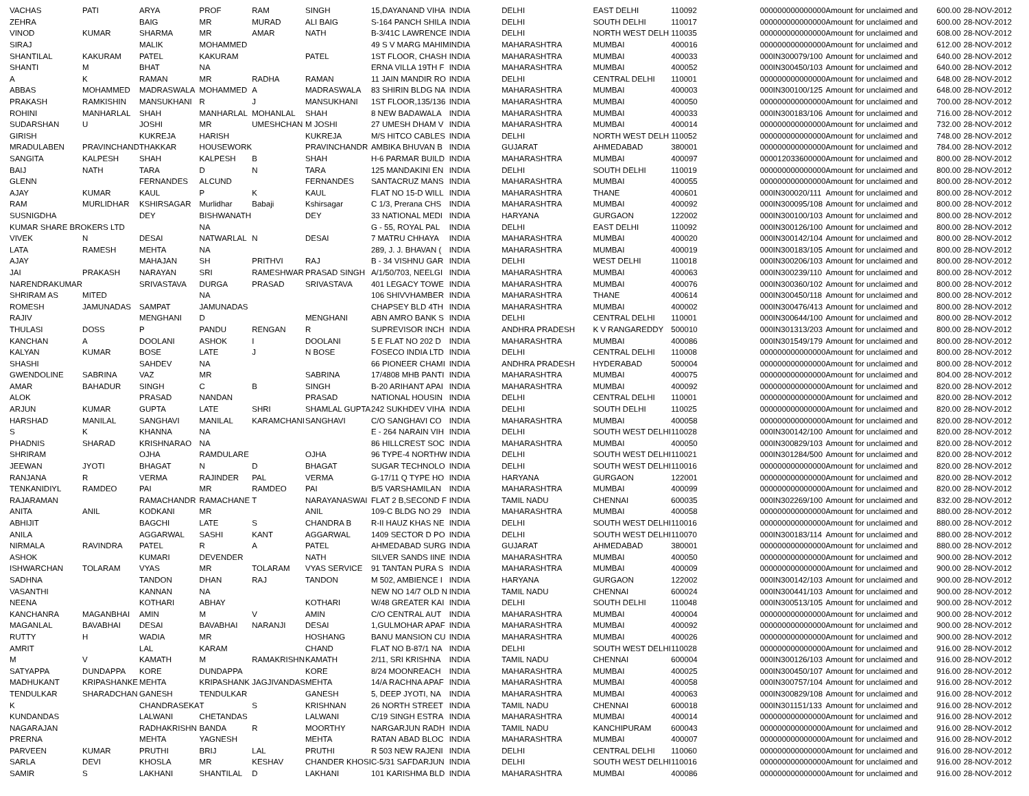| VACHAS | PATI | ARYA | PROF | RAM | SINGH | 15,DAYANAND VIHA | INDIA | DELHI | EAST DELHI | 110092 | 000000000000000 | Amount for unclaimed and | 600.00 | 28-NOV-2012 |
| ZEHRA | | BAIG | MR | MURAD | ALI BAIG | S-164 PANCH SHILA | INDIA | DELHI | SOUTH DELHI | 110017 | 000000000000000 | Amount for unclaimed and | 600.00 | 28-NOV-2012 |
| VINOD | KUMAR | SHARMA | MR | AMAR | NATH | B-3/41C LAWRENCE | INDIA | DELHI | NORTH WEST DELH | 110035 | 000000000000000 | Amount for unclaimed and | 608.00 | 28-NOV-2012 |
| SIRAJ | | MALIK | MOHAMMED | | | 49 S V MARG MAHIM | INDIA | MAHARASHTRA | MUMBAI | 400016 | 000000000000000 | Amount for unclaimed and | 612.00 | 28-NOV-2012 |
| SHANTILAL | KAKURAM | PATEL | KAKURAM | | PATEL | 1ST FLOOR, CHASH | INDIA | MAHARASHTRA | MUMBAI | 400033 | 000IN300079/100 | Amount for unclaimed and | 640.00 | 28-NOV-2012 |
| SHANTI | M | BHAT | NA | | | ERNA VILLA 19TH F | INDIA | MAHARASHTRA | MUMBAI | 400052 | 000IN300450/103 | Amount for unclaimed and | 640.00 | 28-NOV-2012 |
| A | K | RAMAN | MR | RADHA | RAMAN | 11 JAIN MANDIR RO | INDIA | DELHI | CENTRAL DELHI | 110001 | 000000000000000 | Amount for unclaimed and | 648.00 | 28-NOV-2012 |
| ABBAS | MOHAMMED | MADRASWALA | MOHAMMED | A | MADRASWALA | 83 SHIRIN BLDG NA | INDIA | MAHARASHTRA | MUMBAI | 400003 | 000IN300100/125 | Amount for unclaimed and | 648.00 | 28-NOV-2012 |
| PRAKASH | RAMKISHIN | MANSUKHANI | R | J | MANSUKHANI | 1ST FLOOR,135/136 | INDIA | MAHARASHTRA | MUMBAI | 400050 | 000000000000000 | Amount for unclaimed and | 700.00 | 28-NOV-2012 |
| ROHINI | MANHARLAL | SHAH | MANHARLAL | MOHANLAL | SHAH | 8 NEW BADAWALA | INDIA | MAHARASHTRA | MUMBAI | 400033 | 000IN300183/106 | Amount for unclaimed and | 716.00 | 28-NOV-2012 |
| SUDARSHAN | U | JOSHI | MR | UMESHCHAN | M JOSHI | 27 UMESH DHAM V | INDIA | MAHARASHTRA | MUMBAI | 400014 | 000000000000000 | Amount for unclaimed and | 732.00 | 28-NOV-2012 |
| GIRISH | | KUKREJA | HARISH | | KUKREJA | M/S HITCO CABLES | INDIA | DELHI | NORTH WEST DELH | 110052 | 000000000000000 | Amount for unclaimed and | 748.00 | 28-NOV-2012 |
| MRADULABEN | PRAVINCHAND | THAKKAR | HOUSEWORK | | PRAVINCHANDR | AMBIKA BHUVAN B | INDIA | GUJARAT | AHMEDABAD | 380001 | 000000000000000 | Amount for unclaimed and | 784.00 | 28-NOV-2012 |
| SANGITA | KALPESH | SHAH | KALPESH | B | SHAH | H-6 PARMAR BUILD | INDIA | MAHARASHTRA | MUMBAI | 400097 | 000012033600000 | Amount for unclaimed and | 800.00 | 28-NOV-2012 |
| BAIJ | NATH | TARA | D | N | TARA | 125 MANDAKINI EN | INDIA | DELHI | SOUTH DELHI | 110019 | 000000000000000 | Amount for unclaimed and | 800.00 | 28-NOV-2012 |
| GLENN | | FERNANDES | ALCUND | | FERNANDES | SANTACRUZ MANS | INDIA | MAHARASHTRA | MUMBAI | 400055 | 000000000000000 | Amount for unclaimed and | 800.00 | 28-NOV-2012 |
| AJAY | KUMAR | KAUL | P | K | KAUL | FLAT NO 15-D WILL | INDIA | MAHARASHTRA | THANE | 400601 | 000IN300020/111 | Amount for unclaimed and | 800.00 | 28-NOV-2012 |
| RAM | MURLIDHAR | KSHIRSAGAR | Murlidhar | Babaji | Kshirsagar | C 1/3, Prerana CHS | INDIA | MAHARASHTRA | MUMBAI | 400092 | 000IN300095/108 | Amount for unclaimed and | 800.00 | 28-NOV-2012 |
| SUSNIGDHA | | DEY | BISHWANATH | | DEY | 33 NATIONAL MEDI | INDIA | HARYANA | GURGAON | 122002 | 000IN300100/103 | Amount for unclaimed and | 800.00 | 28-NOV-2012 |
| KUMAR SHARE BROKERS LTD | | | NA | | | G - 55, ROYAL PAL | INDIA | DELHI | EAST DELHI | 110092 | 000IN300126/100 | Amount for unclaimed and | 800.00 | 28-NOV-2012 |
| VIVEK | N | DESAI | NATWARLAL | N | DESAI | 7 MATRU CHHAYA | INDIA | MAHARASHTRA | MUMBAI | 400020 | 000IN300142/104 | Amount for unclaimed and | 800.00 | 28-NOV-2012 |
| LATA | RAMESH | MEHTA | NA | | | 289, J. J. BHAVAN ( | INDIA | MAHARASHTRA | MUMBAI | 400019 | 000IN300183/105 | Amount for unclaimed and | 800.00 | 28-NOV-2012 |
| AJAY | | MAHAJAN | SH | PRITHVI | RAJ | B - 34 VISHNU GAR | INDIA | DELHI | WEST DELHI | 110018 | 000IN300206/103 | Amount for unclaimed and | 800.00 | 28-NOV-2012 |
| JAI | PRAKASH | NARAYAN | SRI | RAMESHWAR | PRASAD SINGH | A/1/50/703, NEELGI | INDIA | MAHARASHTRA | MUMBAI | 400063 | 000IN300239/110 | Amount for unclaimed and | 800.00 | 28-NOV-2012 |
| NARENDRAKUMAR | | SRIVASTAVA | DURGA | PRASAD | SRIVASTAVA | 401 LEGACY TOWE | INDIA | MAHARASHTRA | MUMBAI | 400076 | 000IN300360/102 | Amount for unclaimed and | 800.00 | 28-NOV-2012 |
| SHRIRAM AS | MITED | | NA | | | 106 SHIVVHAMBER | INDIA | MAHARASHTRA | THANE | 400614 | 000IN300450/118 | Amount for unclaimed and | 800.00 | 28-NOV-2012 |
| ROMESH | JAMUNADAS | SAMPAT | JAMUNADAS | | | CHAPSEY BLD 4TH | INDIA | MAHARASHTRA | MUMBAI | 400002 | 000IN300476/413 | Amount for unclaimed and | 800.00 | 28-NOV-2012 |
| RAJIV | | MENGHANI | D | | MENGHANI | ABN AMRO BANK S | INDIA | DELHI | CENTRAL DELHI | 110001 | 000IN300644/100 | Amount for unclaimed and | 800.00 | 28-NOV-2012 |
| THULASI | DOSS | P | PANDU | RENGAN | R | SUPREVISOR INCH | INDIA | ANDHRA PRADESH | K V RANGAREDDY | 500010 | 000IN301313/203 | Amount for unclaimed and | 800.00 | 28-NOV-2012 |
| KANCHAN | A | DOOLANI | ASHOK | I | DOOLANI | 5 E FLAT NO 202 D | INDIA | MAHARASHTRA | MUMBAI | 400086 | 000IN301549/179 | Amount for unclaimed and | 800.00 | 28-NOV-2012 |
| KALYAN | KUMAR | BOSE | LATE | J | N BOSE | FOSECO INDIA LTD | INDIA | DELHI | CENTRAL DELHI | 110008 | 000000000000000 | Amount for unclaimed and | 800.00 | 28-NOV-2012 |
| SHASHI | | SAHDEV | NA | | | 66 PIONEER CHAMI | INDIA | ANDHRA PRADESH | HYDERABAD | 500004 | 000000000000000 | Amount for unclaimed and | 800.00 | 28-NOV-2012 |
| GWENDOLINE | SABRINA | VAZ | MR | | SABRINA | 17/4808 MHB PANTI | INDIA | MAHARASHTRA | MUMBAI | 400075 | 000000000000000 | Amount for unclaimed and | 804.00 | 28-NOV-2012 |
| AMAR | BAHADUR | SINGH | C | B | SINGH | B-20 ARIHANT APAI | INDIA | MAHARASHTRA | MUMBAI | 400092 | 000000000000000 | Amount for unclaimed and | 820.00 | 28-NOV-2012 |
| ALOK | | PRASAD | NANDAN | | PRASAD | NATIONAL HOUSIN | INDIA | DELHI | CENTRAL DELHI | 110001 | 000000000000000 | Amount for unclaimed and | 820.00 | 28-NOV-2012 |
| ARJUN | KUMAR | GUPTA | LATE | SHRI | SHAMLAL GUPTA | 242 SUKHDEV VIHA | INDIA | DELHI | SOUTH DELHI | 110025 | 000000000000000 | Amount for unclaimed and | 820.00 | 28-NOV-2012 |
| HARSHAD | MANILAL | SANGHAVI | MANILAL | KARAMCHANI | SANGHAVI | C/O SANGHAVI CO | INDIA | MAHARASHTRA | MUMBAI | 400058 | 000000000000000 | Amount for unclaimed and | 820.00 | 28-NOV-2012 |
| S | K | KHANNA | NA | | | E - 264 NARAIN VIH | INDIA | DELHI | SOUTH WEST DELHI | 110028 | 000IN300142/100 | Amount for unclaimed and | 820.00 | 28-NOV-2012 |
| PHADNIS | SHARAD | KRISHNARAO | NA | | | 86 HILLCREST SOC | INDIA | MAHARASHTRA | MUMBAI | 400050 | 000IN300829/103 | Amount for unclaimed and | 820.00 | 28-NOV-2012 |
| SHRIRAM | | OJHA | RAMDULARE | | OJHA | 96 TYPE-4 NORTHW | INDIA | DELHI | SOUTH WEST DELHI | 110021 | 000IN301284/500 | Amount for unclaimed and | 820.00 | 28-NOV-2012 |
| JEEWAN | JYOTI | BHAGAT | N | D | BHAGAT | SUGAR TECHNOLO | INDIA | DELHI | SOUTH WEST DELHI | 110016 | 000000000000000 | Amount for unclaimed and | 820.00 | 28-NOV-2012 |
| RANJANA | R | VERMA | RAJINDER | PAL | VERMA | G-17/11 Q TYPE HO | INDIA | HARYANA | GURGAON | 122001 | 000000000000000 | Amount for unclaimed and | 820.00 | 28-NOV-2012 |
| TENKANIDIYL | RAMDEO | PAI | MR | RAMDEO | PAI | B/5 VARSHAMILAN | INDIA | MAHARASHTRA | MUMBAI | 400099 | 000000000000000 | Amount for unclaimed and | 820.00 | 28-NOV-2012 |
| RAJARAMAN | | RAMACHANDR | RAMACHANE | T | NARAYANASWAI | FLAT 2 B,SECOND F | INDIA | TAMIL NADU | CHENNAI | 600035 | 000IN302269/100 | Amount for unclaimed and | 832.00 | 28-NOV-2012 |
| ANITA | ANIL | KODKANI | MR | | ANIL | 109-C BLDG NO 29 | INDIA | MAHARASHTRA | MUMBAI | 400058 | 000000000000000 | Amount for unclaimed and | 880.00 | 28-NOV-2012 |
| ABHIJIT | | BAGCHI | LATE | S | CHANDRA B | R-II HAUZ KHAS NE | INDIA | DELHI | SOUTH WEST DELHI | 110016 | 000000000000000 | Amount for unclaimed and | 880.00 | 28-NOV-2012 |
| ANILA | | AGGARWAL | SASHI | KANT | AGGARWAL | 1409 SECTOR D PO | INDIA | DELHI | SOUTH WEST DELHI | 110070 | 000IN300183/114 | Amount for unclaimed and | 880.00 | 28-NOV-2012 |
| NIRMALA | RAVINDRA | PATEL | R | A | PATEL | AHMEDABAD SURG | INDIA | GUJARAT | AHMEDABAD | 380001 | 000000000000000 | Amount for unclaimed and | 880.00 | 28-NOV-2012 |
| ASHOK | | KUMARI | DEVENDER | | NATH | SILVER SANDS IINE | INDIA | MAHARASHTRA | MUMBAI | 400050 | 000000000000000 | Amount for unclaimed and | 900.00 | 28-NOV-2012 |
| ISHWARCHAN | TOLARAM | VYAS | MR | TOLARAM | VYAS SERVICE | 91 TANTAN PURA S | INDIA | MAHARASHTRA | MUMBAI | 400009 | 000000000000000 | Amount for unclaimed and | 900.00 | 28-NOV-2012 |
| SADHNA | | TANDON | DHAN | RAJ | TANDON | M 502, AMBIENCE I | INDIA | HARYANA | GURGAON | 122002 | 000IN300142/103 | Amount for unclaimed and | 900.00 | 28-NOV-2012 |
| VASANTHI | | KANNAN | NA | | | NEW NO 14/7 OLD N | INDIA | TAMIL NADU | CHENNAI | 600024 | 000IN300441/103 | Amount for unclaimed and | 900.00 | 28-NOV-2012 |
| NEENA | | KOTHARI | ABHAY | | KOTHARI | W/48 GREATER KAI | INDIA | DELHI | SOUTH DELHI | 110048 | 000IN300513/105 | Amount for unclaimed and | 900.00 | 28-NOV-2012 |
| KANCHANRA | MAGANBHAI | AMIN | M | V | AMIN | C/O CENTRAL AUT | INDIA | MAHARASHTRA | MUMBAI | 400004 | 000000000000000 | Amount for unclaimed and | 900.00 | 28-NOV-2012 |
| MAGANLAL | BAVABHAI | DESAI | BAVABHAI | NARANJI | DESAI | 1,GULMOHAR APAF | INDIA | MAHARASHTRA | MUMBAI | 400092 | 000000000000000 | Amount for unclaimed and | 900.00 | 28-NOV-2012 |
| RUTTY | H | WADIA | MR | | HOSHANG | BANU MANSION CU | INDIA | MAHARASHTRA | MUMBAI | 400026 | 000000000000000 | Amount for unclaimed and | 900.00 | 28-NOV-2012 |
| AMRIT | | LAL | KARAM | | CHAND | FLAT NO B-87/1 NA | INDIA | DELHI | SOUTH WEST DELHI | 110028 | 000000000000000 | Amount for unclaimed and | 916.00 | 28-NOV-2012 |
| M | V | KAMATH | M | RAMAKRISHN | KAMATH | 2/11, SRI KRISHNA | INDIA | TAMIL NADU | CHENNAI | 600004 | 000IN300126/103 | Amount for unclaimed and | 916.00 | 28-NOV-2012 |
| SATYAPPA | DUNDAPPA | KORE | DUNDAPPA | | KORE | 8/24 MOONREACH | INDIA | MAHARASHTRA | MUMBAI | 400025 | 000IN300450/107 | Amount for unclaimed and | 916.00 | 28-NOV-2012 |
| MADHUKANT | KRIPASHANKE | MEHTA | KRIPASHANK | JAGJIVANDAS | MEHTA | 14/A RACHNA APAF | INDIA | MAHARASHTRA | MUMBAI | 400058 | 000IN300757/104 | Amount for unclaimed and | 916.00 | 28-NOV-2012 |
| TENDULKAR | SHARADCHAN | GANESH | TENDULKAR | | GANESH | 5, DEEP JYOTI, NA | INDIA | MAHARASHTRA | MUMBAI | 400063 | 000IN300829/108 | Amount for unclaimed and | 916.00 | 28-NOV-2012 |
| K | | CHANDRASEKA | T | S | KRISHNAN | 26 NORTH STREET | INDIA | TAMIL NADU | CHENNAI | 600018 | 000IN301151/133 | Amount for unclaimed and | 916.00 | 28-NOV-2012 |
| KUNDANDAS | | LALWANI | CHETANDAS | | LALWANI | C/19 SINGH ESTRA | INDIA | MAHARASHTRA | MUMBAI | 400014 | 000000000000000 | Amount for unclaimed and | 916.00 | 28-NOV-2012 |
| NAGARAJAN | | RADHAKRISHN | BANDA | R | MOORTHY | NARGARJUN RADH | INDIA | TAMIL NADU | KANCHIPURAM | 600043 | 000000000000000 | Amount for unclaimed and | 916.00 | 28-NOV-2012 |
| PRERNA | | MEHTA | YAGNESH | | MEHTA | RATAN ABAD BLOC | INDIA | MAHARASHTRA | MUMBAI | 400007 | 000000000000000 | Amount for unclaimed and | 916.00 | 28-NOV-2012 |
| PARVEEN | KUMAR | PRUTHI | BRIJ | LAL | PRUTHI | R 503 NEW RAJENI | INDIA | DELHI | CENTRAL DELHI | 110060 | 000000000000000 | Amount for unclaimed and | 916.00 | 28-NOV-2012 |
| SARLA | DEVI | KHOSLA | MR | KESHAV | CHANDER KHOSI | C-5/31 SAFDARJUN | INDIA | DELHI | SOUTH WEST DELHI | 110016 | 000000000000000 | Amount for unclaimed and | 916.00 | 28-NOV-2012 |
| SAMIR | S | LAKHANI | SHANTILAL | D | LAKHANI | 101 KARISHMA BLD | INDIA | MAHARASHTRA | MUMBAI | 400086 | 000000000000000 | Amount for unclaimed and | 916.00 | 28-NOV-2012 |